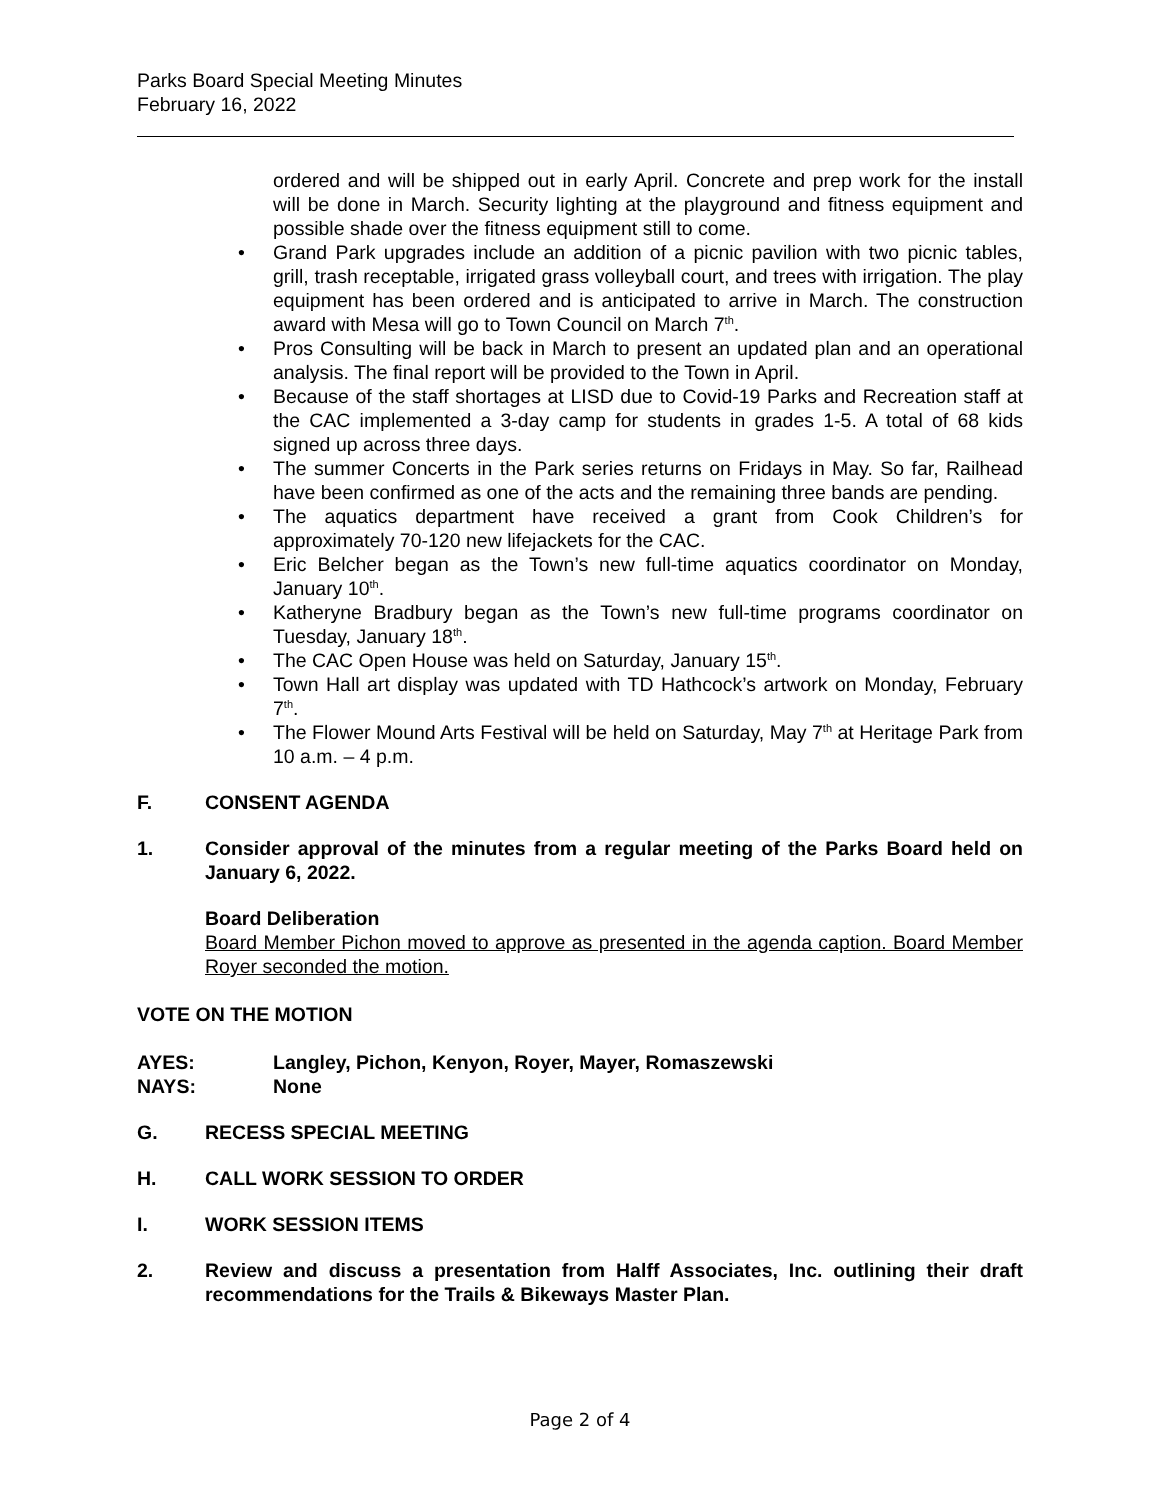Parks Board Special Meeting Minutes
February 16, 2022
ordered and will be shipped out in early April. Concrete and prep work for the install will be done in March. Security lighting at the playground and fitness equipment and possible shade over the fitness equipment still to come.
Grand Park upgrades include an addition of a picnic pavilion with two picnic tables, grill, trash receptable, irrigated grass volleyball court, and trees with irrigation. The play equipment has been ordered and is anticipated to arrive in March. The construction award with Mesa will go to Town Council on March 7<sup>th</sup>.
Pros Consulting will be back in March to present an updated plan and an operational analysis. The final report will be provided to the Town in April.
Because of the staff shortages at LISD due to Covid-19 Parks and Recreation staff at the CAC implemented a 3-day camp for students in grades 1-5. A total of 68 kids signed up across three days.
The summer Concerts in the Park series returns on Fridays in May. So far, Railhead have been confirmed as one of the acts and the remaining three bands are pending.
The aquatics department have received a grant from Cook Children’s for approximately 70-120 new lifejackets for the CAC.
Eric Belcher began as the Town’s new full-time aquatics coordinator on Monday, January 10<sup>th</sup>.
Katheryne Bradbury began as the Town’s new full-time programs coordinator on Tuesday, January 18<sup>th</sup>.
The CAC Open House was held on Saturday, January 15<sup>th</sup>.
Town Hall art display was updated with TD Hathcock’s artwork on Monday, February 7<sup>th</sup>.
The Flower Mound Arts Festival will be held on Saturday, May 7<sup>th</sup> at Heritage Park from 10 a.m. – 4 p.m.
F. CONSENT AGENDA
1. Consider approval of the minutes from a regular meeting of the Parks Board held on January 6, 2022.
Board Deliberation
Board Member Pichon moved to approve as presented in the agenda caption. Board Member Royer seconded the motion.
VOTE ON THE MOTION
AYES: Langley, Pichon, Kenyon, Royer, Mayer, Romaszewski
NAYS: None
G. RECESS SPECIAL MEETING
H. CALL WORK SESSION TO ORDER
I. WORK SESSION ITEMS
2. Review and discuss a presentation from Halff Associates, Inc. outlining their draft recommendations for the Trails & Bikeways Master Plan.
Page 2 of 4